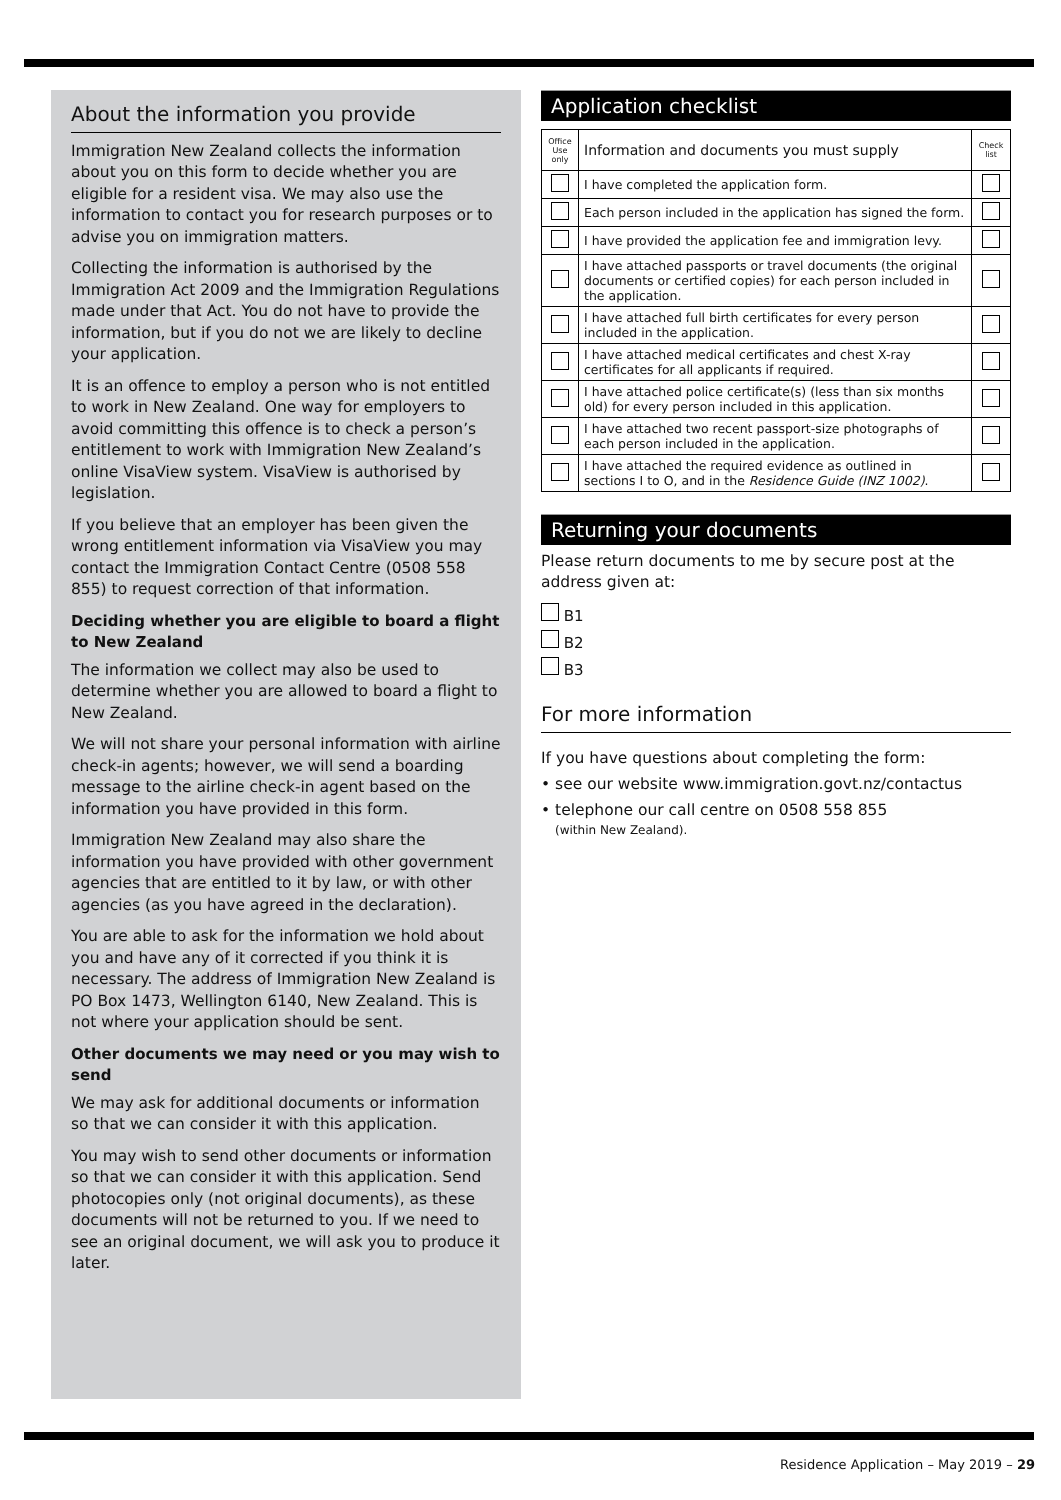About the information you provide
Immigration New Zealand collects the information about you on this form to decide whether you are eligible for a resident visa. We may also use the information to contact you for research purposes or to advise you on immigration matters.
Collecting the information is authorised by the Immigration Act 2009 and the Immigration Regulations made under that Act. You do not have to provide the information, but if you do not we are likely to decline your application.
It is an offence to employ a person who is not entitled to work in New Zealand. One way for employers to avoid committing this offence is to check a person’s entitlement to work with Immigration New Zealand’s online VisaView system. VisaView is authorised by legislation.
If you believe that an employer has been given the wrong entitlement information via VisaView you may contact the Immigration Contact Centre (0508 558 855) to request correction of that information.
Deciding whether you are eligible to board a flight to New Zealand
The information we collect may also be used to determine whether you are allowed to board a flight to New Zealand.
We will not share your personal information with airline check-in agents; however, we will send a boarding message to the airline check-in agent based on the information you have provided in this form.
Immigration New Zealand may also share the information you have provided with other government agencies that are entitled to it by law, or with other agencies (as you have agreed in the declaration).
You are able to ask for the information we hold about you and have any of it corrected if you think it is necessary. The address of Immigration New Zealand is PO Box 1473, Wellington 6140, New Zealand. This is not where your application should be sent.
Other documents we may need or you may wish to send
We may ask for additional documents or information so that we can consider it with this application.
You may wish to send other documents or information so that we can consider it with this application. Send photocopies only (not original documents), as these documents will not be returned to you. If we need to see an original document, we will ask you to produce it later.
Application checklist
| Office Use only | Information and documents you must supply | Check list |
| | I have completed the application form. | |
| | Each person included in the application has signed the form. | |
| | I have provided the application fee and immigration levy. | |
| | I have attached passports or travel documents (the original documents or certified copies) for each person included in the application. | |
| | I have attached full birth certificates for every person included in the application. | |
| | I have attached medical certificates and chest X-ray certificates for all applicants if required. | |
| | I have attached police certificate(s) (less than six months old) for every person included in this application. | |
| | I have attached two recent passport-size photographs of each person included in the application. | |
| | I have attached the required evidence as outlined in sections I to O, and in the Residence Guide (INZ 1002) . | |
Returning your documents
Please return documents to me by secure post at the address given at:
B1
B2
B3
For more information
If you have questions about completing the form:
• see our website www.immigration.govt.nz/contactus
• telephone our call centre on 0508 558 855
(within New Zealand).
Residence Application – May 2019 – 29